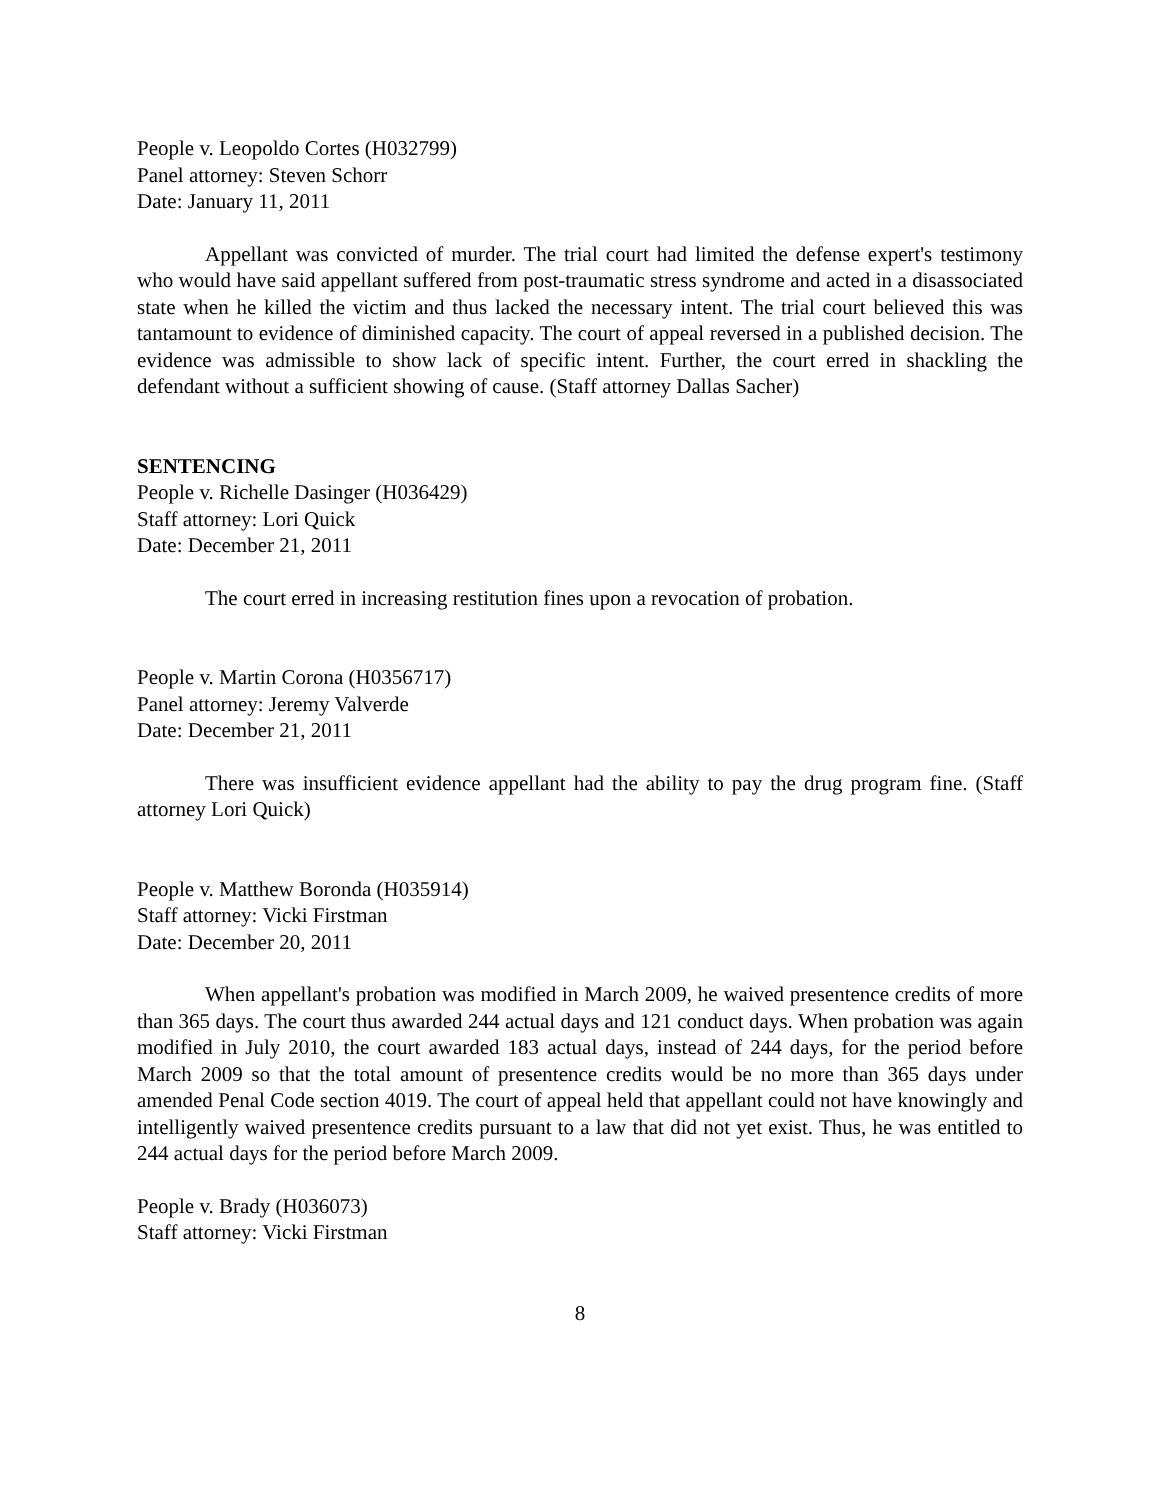People v. Leopoldo Cortes (H032799)
Panel attorney: Steven Schorr
Date: January 11, 2011
Appellant was convicted of murder. The trial court had limited the defense expert's testimony who would have said appellant suffered from post-traumatic stress syndrome and acted in a disassociated state when he killed the victim and thus lacked the necessary intent. The trial court believed this was tantamount to evidence of diminished capacity. The court of appeal reversed in a published decision. The evidence was admissible to show lack of specific intent. Further, the court erred in shackling the defendant without a sufficient showing of cause. (Staff attorney Dallas Sacher)
SENTENCING
People v. Richelle Dasinger (H036429)
Staff attorney: Lori Quick
Date: December 21, 2011
The court erred in increasing restitution fines upon a revocation of probation.
People v. Martin Corona (H0356717)
Panel attorney: Jeremy Valverde
Date: December 21, 2011
There was insufficient evidence appellant had the ability to pay the drug program fine. (Staff attorney Lori Quick)
People v. Matthew Boronda (H035914)
Staff attorney: Vicki Firstman
Date: December 20, 2011
When appellant's probation was modified in March 2009, he waived presentence credits of more than 365 days. The court thus awarded 244 actual days and 121 conduct days. When probation was again modified in July 2010, the court awarded 183 actual days, instead of 244 days, for the period before March 2009 so that the total amount of presentence credits would be no more than 365 days under amended Penal Code section 4019. The court of appeal held that appellant could not have knowingly and intelligently waived presentence credits pursuant to a law that did not yet exist. Thus, he was entitled to 244 actual days for the period before March 2009.
People v. Brady (H036073)
Staff attorney: Vicki Firstman
8